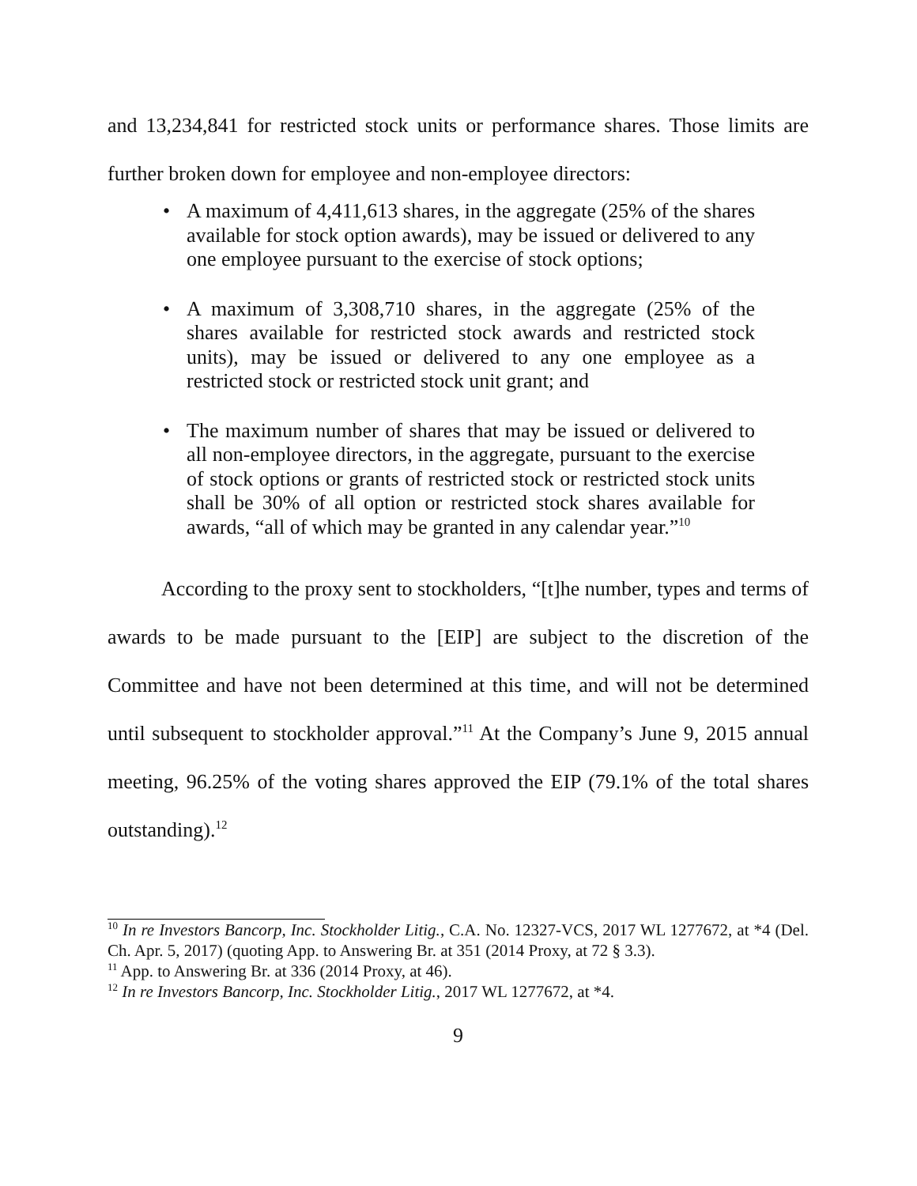and 13,234,841 for restricted stock units or performance shares. Those limits are further broken down for employee and non-employee directors:
• A maximum of 4,411,613 shares, in the aggregate (25% of the shares available for stock option awards), may be issued or delivered to any one employee pursuant to the exercise of stock options;
• A maximum of 3,308,710 shares, in the aggregate (25% of the shares available for restricted stock awards and restricted stock units), may be issued or delivered to any one employee as a restricted stock or restricted stock unit grant; and
• The maximum number of shares that may be issued or delivered to all non-employee directors, in the aggregate, pursuant to the exercise of stock options or grants of restricted stock or restricted stock units shall be 30% of all option or restricted stock shares available for awards, “all of which may be granted in any calendar year.”<sup>10</sup>
According to the proxy sent to stockholders, “[t]he number, types and terms of awards to be made pursuant to the [EIP] are subject to the discretion of the Committee and have not been determined at this time, and will not be determined until subsequent to stockholder approval.”<sup>11</sup> At the Company’s June 9, 2015 annual meeting, 96.25% of the voting shares approved the EIP (79.1% of the total shares outstanding).<sup>12</sup>
<sup>10</sup> In re Investors Bancorp, Inc. Stockholder Litig., C.A. No. 12327-VCS, 2017 WL 1277672, at *4 (Del. Ch. Apr. 5, 2017) (quoting App. to Answering Br. at 351 (2014 Proxy, at 72 § 3.3).
<sup>11</sup> App. to Answering Br. at 336 (2014 Proxy, at 46).
<sup>12</sup> In re Investors Bancorp, Inc. Stockholder Litig., 2017 WL 1277672, at *4.
9